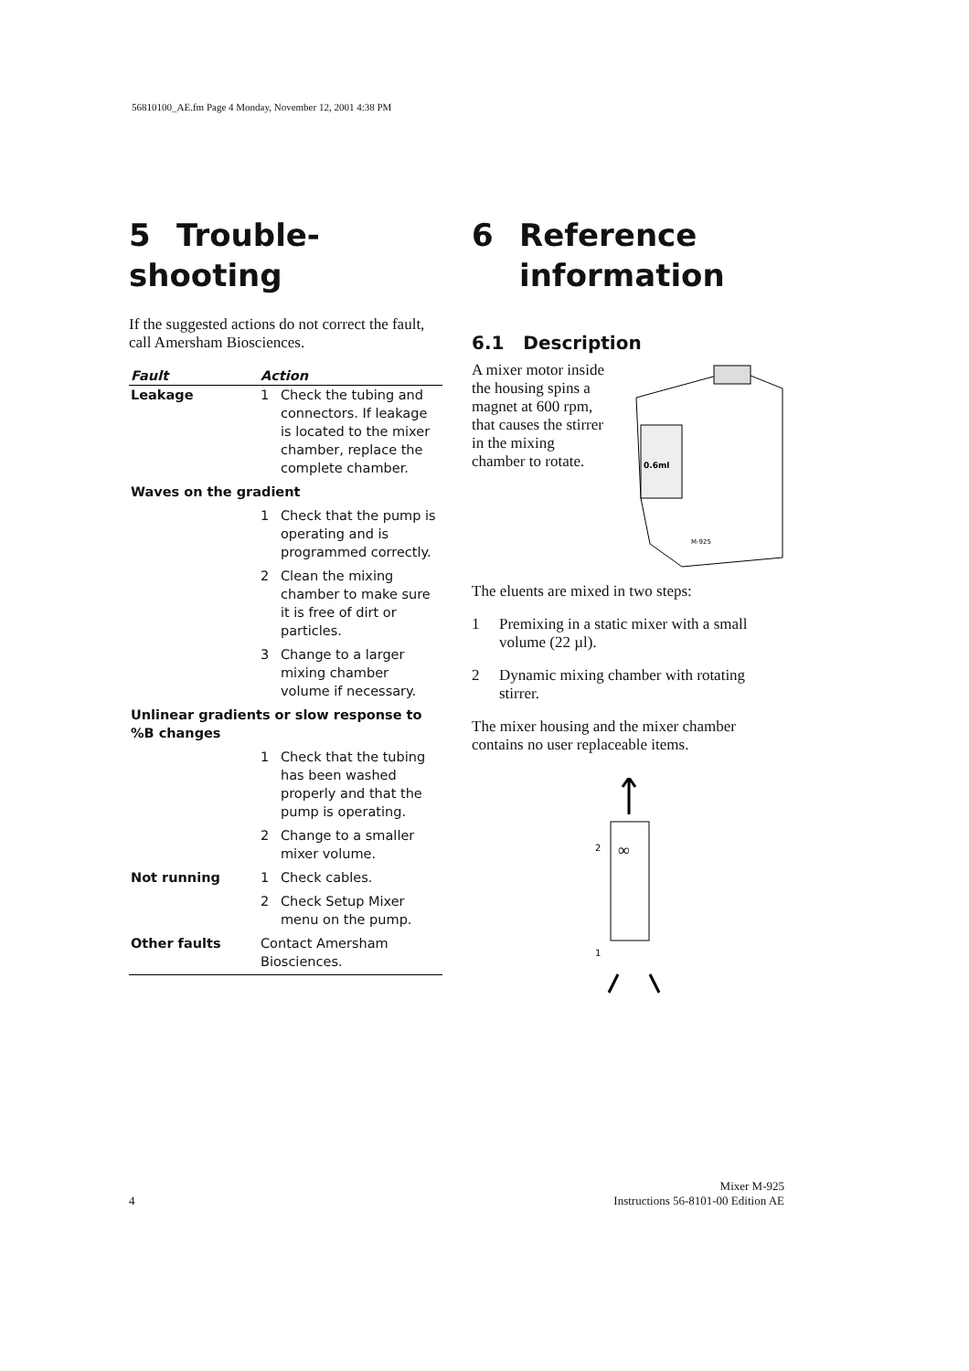56810100_AE.fm Page 4 Monday, November 12, 2001 4:38 PM
5 Trouble-shooting
If the suggested actions do not correct the fault, call Amersham Biosciences.
| Fault | Action | |
| --- | --- | --- |
| Leakage | 1 | Check the tubing and connectors. If leakage is located to the mixer chamber, replace the complete chamber. |
| Waves on the gradient | | |
| | 1 | Check that the pump is operating and is programmed correctly. |
| | 2 | Clean the mixing chamber to make sure it is free of dirt or particles. |
| | 3 | Change to a larger mixing chamber volume if necessary. |
| Unlinear gradients or slow response to %B changes | | |
| | 1 | Check that the tubing has been washed properly and that the pump is operating. |
| | 2 | Change to a smaller mixer volume. |
| Not running | 1 | Check cables. |
| | 2 | Check Setup Mixer menu on the pump. |
| Other faults | Contact Amersham Biosciences. | |
6 Reference
information
6.1 Description
A mixer motor inside the housing spins a magnet at 600 rpm, that causes the stirrer in the mixing chamber to rotate.
0.6ml
M-925
The eluents are mixed in two steps:
1 Premixing in a static mixer with a small volume (22 µl).
2 Dynamic mixing chamber with rotating stirrer.
The mixer housing and the mixer chamber contains no user replaceable items.
2
1
∞
4
Mixer M-925
Instructions 56-8101-00 Edition AE